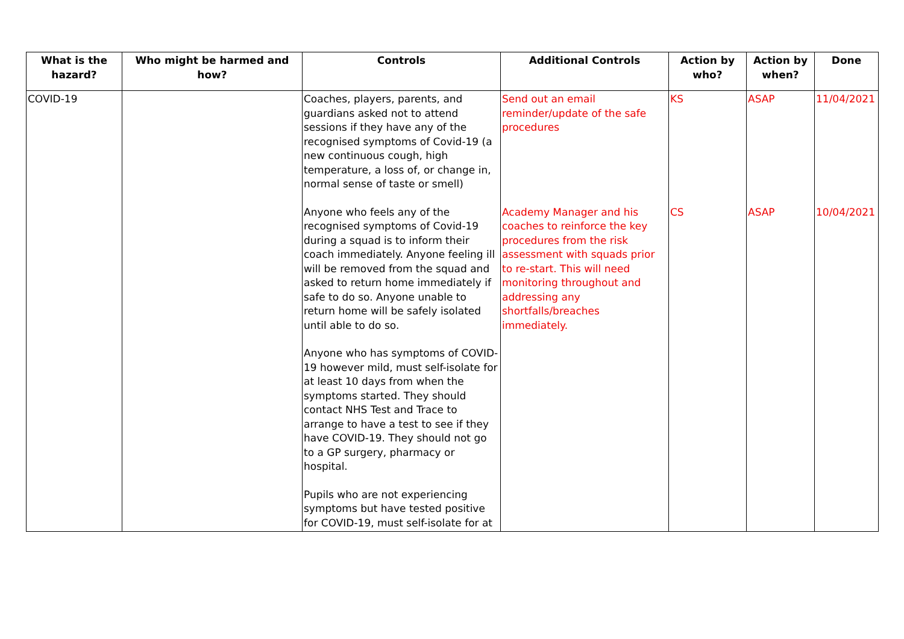| What is the hazard? | Who might be harmed and how? | Controls | Additional Controls | Action by who? | Action by when? | Done |
| --- | --- | --- | --- | --- | --- | --- |
| COVID-19 | | Coaches, players, parents, and guardians asked not to attend sessions if they have any of the recognised symptoms of Covid-19 (a new continuous cough, high temperature, a loss of, or change in, normal sense of taste or smell) Anyone who feels any of the recognised symptoms of Covid-19 during a squad is to inform their coach immediately. Anyone feeling ill will be removed from the squad and asked to return home immediately if safe to do so. Anyone unable to return home will be safely isolated until able to do so. Anyone who has symptoms of COVID-19 however mild, must self-isolate for at least 10 days from when the symptoms started. They should contact NHS Test and Trace to arrange to have a test to see if they have COVID-19. They should not go to a GP surgery, pharmacy or hospital. Pupils who are not experiencing symptoms but have tested positive for COVID-19, must self-isolate for at | Send out an email reminder/update of the safe procedures Academy Manager and his coaches to reinforce the key procedures from the risk assessment with squads prior to re-start. This will need monitoring throughout and addressing any shortfalls/breaches immediately. | KS CS | ASAP ASAP | 11/04/2021 10/04/2021 |